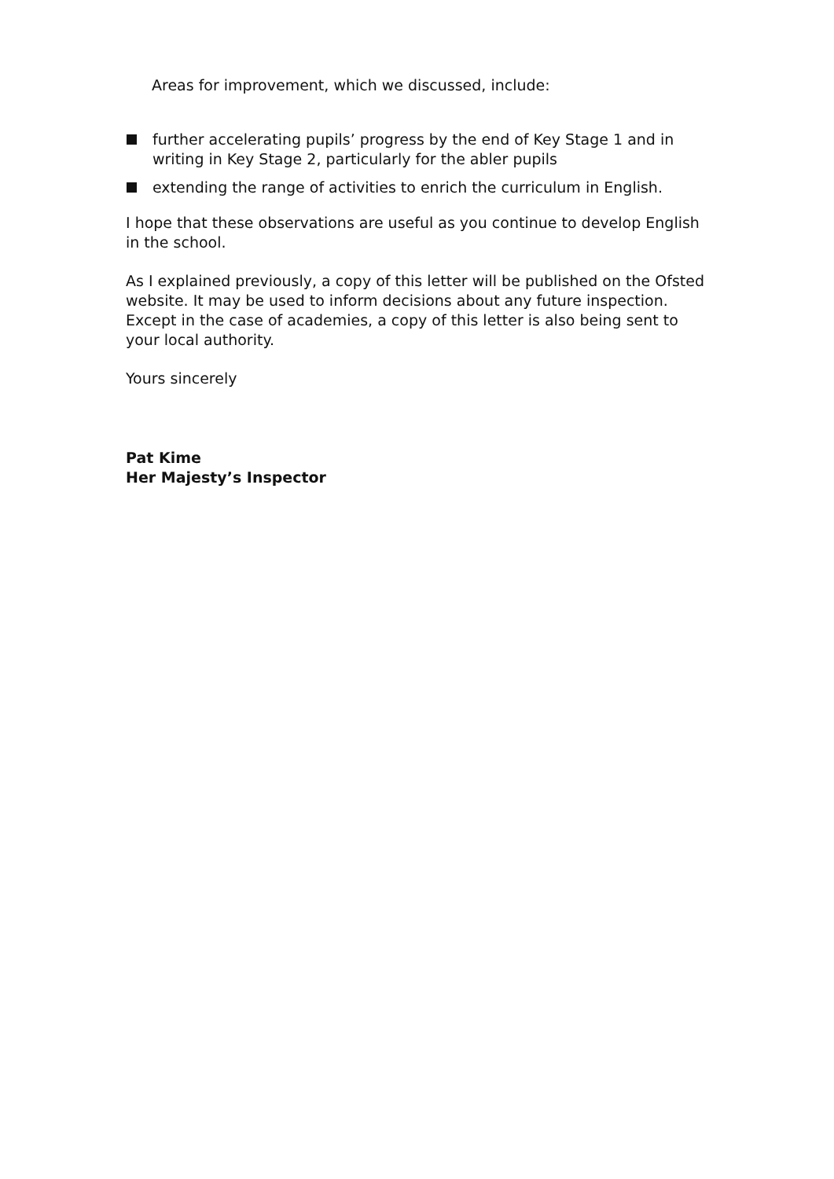Areas for improvement, which we discussed, include:
further accelerating pupils’ progress by the end of Key Stage 1 and in writing in Key Stage 2, particularly for the abler pupils
extending the range of activities to enrich the curriculum in English.
I hope that these observations are useful as you continue to develop English in the school.
As I explained previously, a copy of this letter will be published on the Ofsted website. It may be used to inform decisions about any future inspection. Except in the case of academies, a copy of this letter is also being sent to your local authority.
Yours sincerely
Pat Kime
Her Majesty’s Inspector